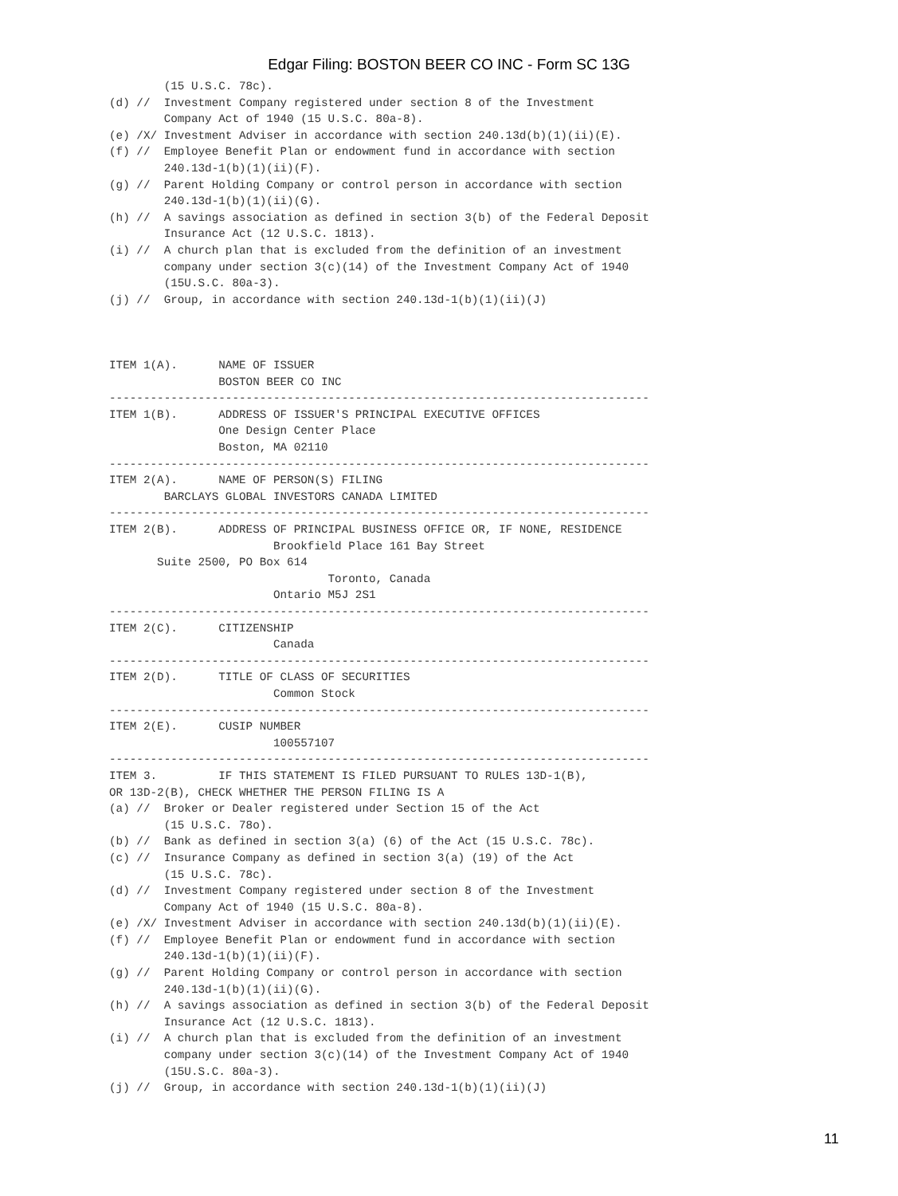Edgar Filing: BOSTON BEER CO INC - Form SC 13G
        (15 U.S.C. 78c).
(d) //  Investment Company registered under section 8 of the Investment
        Company Act of 1940 (15 U.S.C. 80a-8).
(e) /X/ Investment Adviser in accordance with section 240.13d(b)(1)(ii)(E).
(f) //  Employee Benefit Plan or endowment fund in accordance with section
        240.13d-1(b)(1)(ii)(F).
(g) //  Parent Holding Company or control person in accordance with section
        240.13d-1(b)(1)(ii)(G).
(h) //  A savings association as defined in section 3(b) of the Federal Deposit
        Insurance Act (12 U.S.C. 1813).
(i) //  A church plan that is excluded from the definition of an investment
        company under section 3(c)(14) of the Investment Company Act of 1940
        (15U.S.C. 80a-3).
(j) //  Group, in accordance with section 240.13d-1(b)(1)(ii)(J)



ITEM 1(A).      NAME OF ISSUER
                BOSTON BEER CO INC
-------------------------------------------------------------------------------
ITEM 1(B).      ADDRESS OF ISSUER'S PRINCIPAL EXECUTIVE OFFICES
                One Design Center Place
                Boston, MA 02110
-------------------------------------------------------------------------------
ITEM 2(A).      NAME OF PERSON(S) FILING
        BARCLAYS GLOBAL INVESTORS CANADA LIMITED
-------------------------------------------------------------------------------
ITEM 2(B).      ADDRESS OF PRINCIPAL BUSINESS OFFICE OR, IF NONE, RESIDENCE
                        Brookfield Place 161 Bay Street
       Suite 2500, PO Box 614
                                Toronto, Canada
                        Ontario M5J 2S1
-------------------------------------------------------------------------------
ITEM 2(C).      CITIZENSHIP
                        Canada
-------------------------------------------------------------------------------
ITEM 2(D).      TITLE OF CLASS OF SECURITIES
                        Common Stock
-------------------------------------------------------------------------------
ITEM 2(E).      CUSIP NUMBER
                        100557107
-------------------------------------------------------------------------------
ITEM 3.         IF THIS STATEMENT IS FILED PURSUANT TO RULES 13D-1(B),
OR 13D-2(B), CHECK WHETHER THE PERSON FILING IS A
(a) //  Broker or Dealer registered under Section 15 of the Act
        (15 U.S.C. 78o).
(b) //  Bank as defined in section 3(a) (6) of the Act (15 U.S.C. 78c).
(c) //  Insurance Company as defined in section 3(a) (19) of the Act
        (15 U.S.C. 78c).
(d) //  Investment Company registered under section 8 of the Investment
        Company Act of 1940 (15 U.S.C. 80a-8).
(e) /X/ Investment Adviser in accordance with section 240.13d(b)(1)(ii)(E).
(f) //  Employee Benefit Plan or endowment fund in accordance with section
        240.13d-1(b)(1)(ii)(F).
(g) //  Parent Holding Company or control person in accordance with section
        240.13d-1(b)(1)(ii)(G).
(h) //  A savings association as defined in section 3(b) of the Federal Deposit
        Insurance Act (12 U.S.C. 1813).
(i) //  A church plan that is excluded from the definition of an investment
        company under section 3(c)(14) of the Investment Company Act of 1940
        (15U.S.C. 80a-3).
(j) //  Group, in accordance with section 240.13d-1(b)(1)(ii)(J)
11